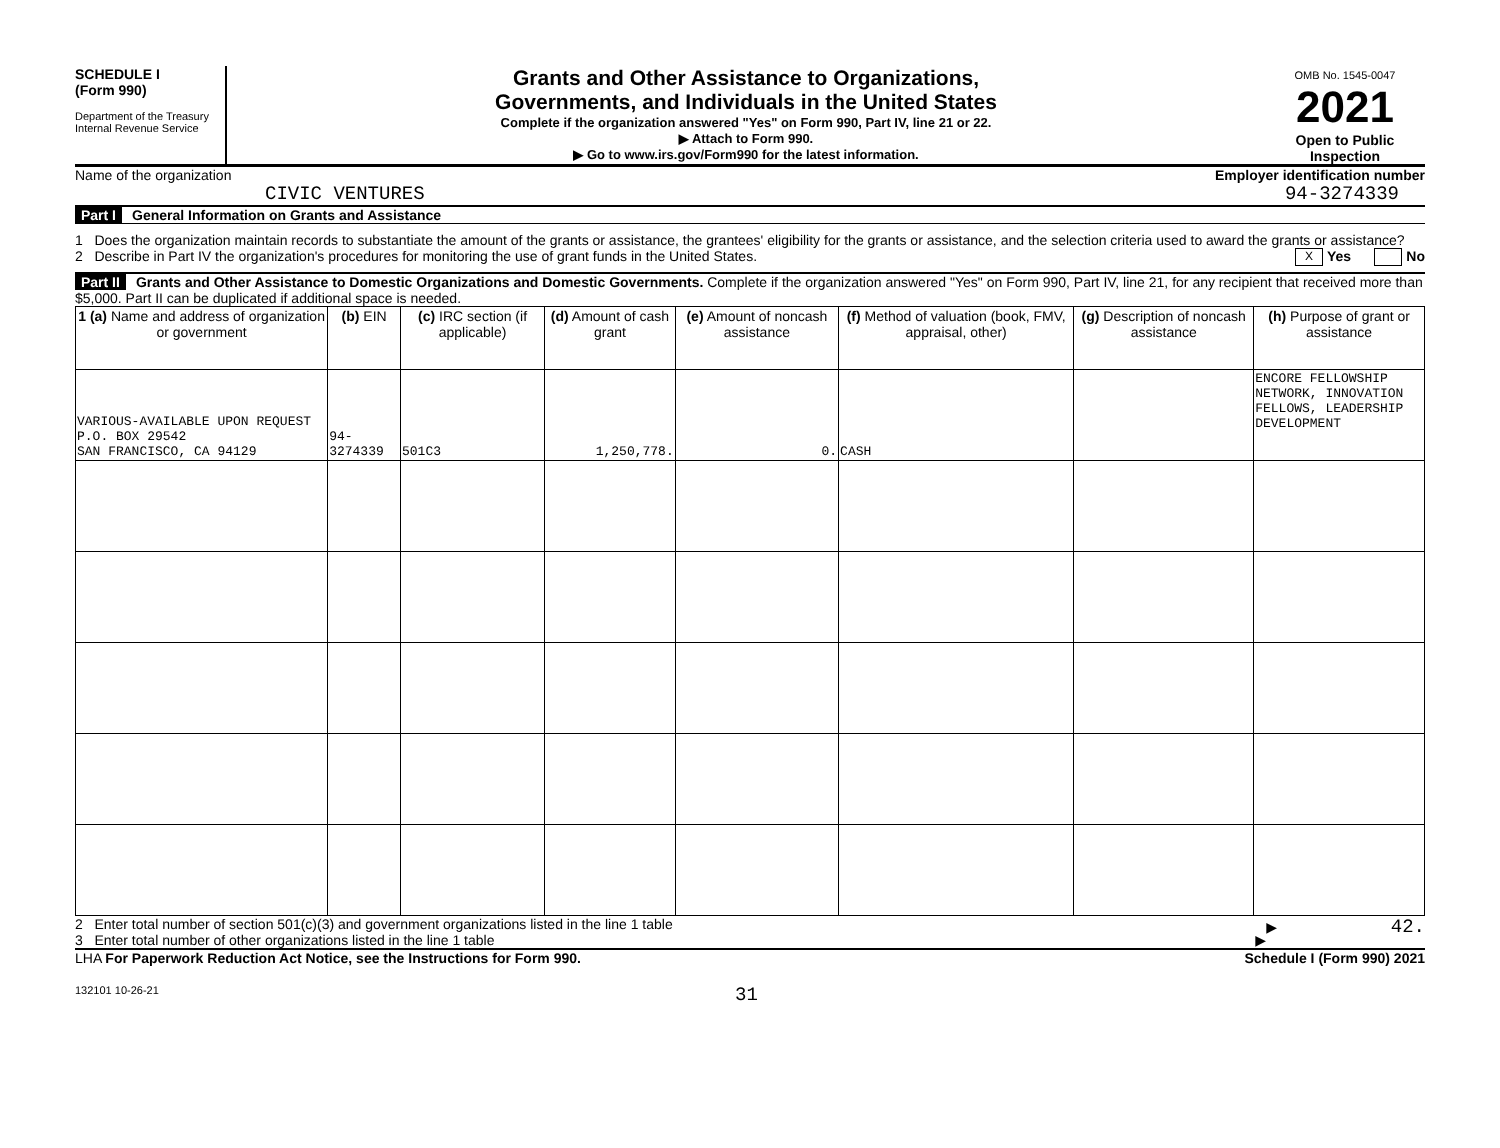SCHEDULE I
(Form 990)
Department of the Treasury
Internal Revenue Service
Grants and Other Assistance to Organizations,
Governments, and Individuals in the United States
Complete if the organization answered "Yes" on Form 990, Part IV, line 21 or 22.
▶ Attach to Form 990.
▶ Go to www.irs.gov/Form990 for the latest information.
OMB No. 1545-0047
2021
Open to Public
Inspection
Name of the organization
CIVIC VENTURES
Employer identification number
94-3274339
Part I General Information on Grants and Assistance
1 Does the organization maintain records to substantiate the amount of the grants or assistance, the grantees' eligibility for the grants or assistance, and the selection criteria used to award the grants or assistance? X Yes No
2 Describe in Part IV the organization's procedures for monitoring the use of grant funds in the United States.
Part II Grants and Other Assistance to Domestic Organizations and Domestic Governments. Complete if the organization answered "Yes" on Form 990, Part IV, line 21, for any recipient that received more than $5,000. Part II can be duplicated if additional space is needed.
| 1 (a) Name and address of organization or government | (b) EIN | (c) IRC section (if applicable) | (d) Amount of cash grant | (e) Amount of noncash assistance | (f) Method of valuation (book, FMV, appraisal, other) | (g) Description of noncash assistance | (h) Purpose of grant or assistance |
| --- | --- | --- | --- | --- | --- | --- | --- |
| VARIOUS-AVAILABLE UPON REQUEST P.O. BOX 29542 SAN FRANCISCO, CA 94129 | 94-3274339 | 501C3 | 1,250,778. | 0. | CASH | | ENCORE FELLOWSHIP NETWORK, INNOVATION FELLOWS, LEADERSHIP DEVELOPMENT |
2 Enter total number of section 501(c)(3) and government organizations listed in the line 1 table ▶ 42.
3 Enter total number of other organizations listed in the line 1 table ▶
LHA For Paperwork Reduction Act Notice, see the Instructions for Form 990. Schedule I (Form 990) 2021
132101 10-26-21 31